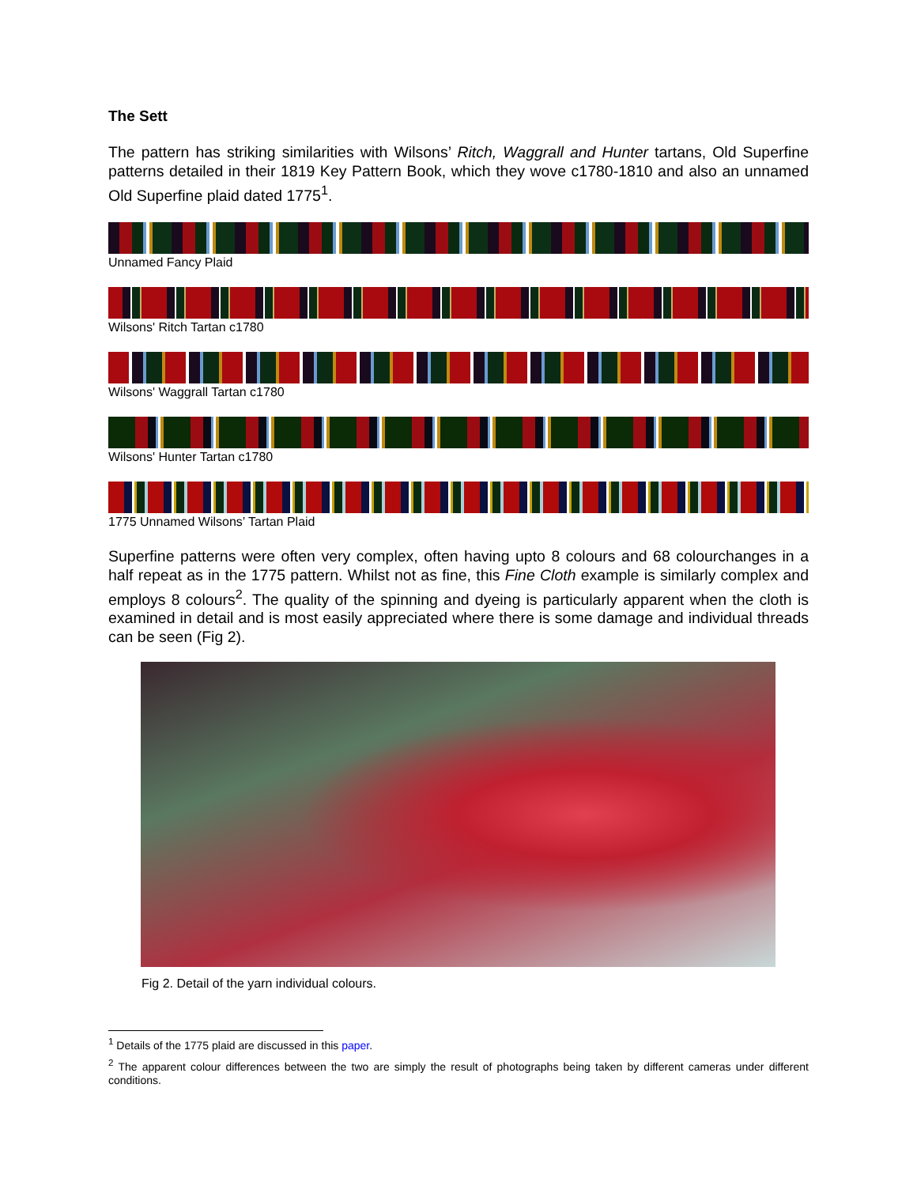The Sett
The pattern has striking similarities with Wilsons’ Ritch, Waggrall and Hunter tartans, Old Superfine patterns detailed in their 1819 Key Pattern Book, which they wove c1780-1810 and also an unnamed Old Superfine plaid dated 1775<sup>1</sup>.
Unnamed Fancy Plaid
Wilsons' Ritch Tartan c1780
Wilsons' Waggrall Tartan c1780
Wilsons' Hunter Tartan c1780
1775 Unnamed Wilsons’ Tartan Plaid
Superfine patterns were often very complex, often having upto 8 colours and 68 colourchanges in a half repeat as in the 1775 pattern. Whilst not as fine, this Fine Cloth example is similarly complex and employs 8 colours<sup>2</sup>. The quality of the spinning and dyeing is particularly apparent when the cloth is examined in detail and is most easily appreciated where there is some damage and individual threads can be seen (Fig 2).
Fig 2. Detail of the yarn individual colours.
<sup>1</sup> Details of the 1775 plaid are discussed in this paper.
<sup>2</sup> The apparent colour differences between the two are simply the result of photographs being taken by different cameras under different conditions.